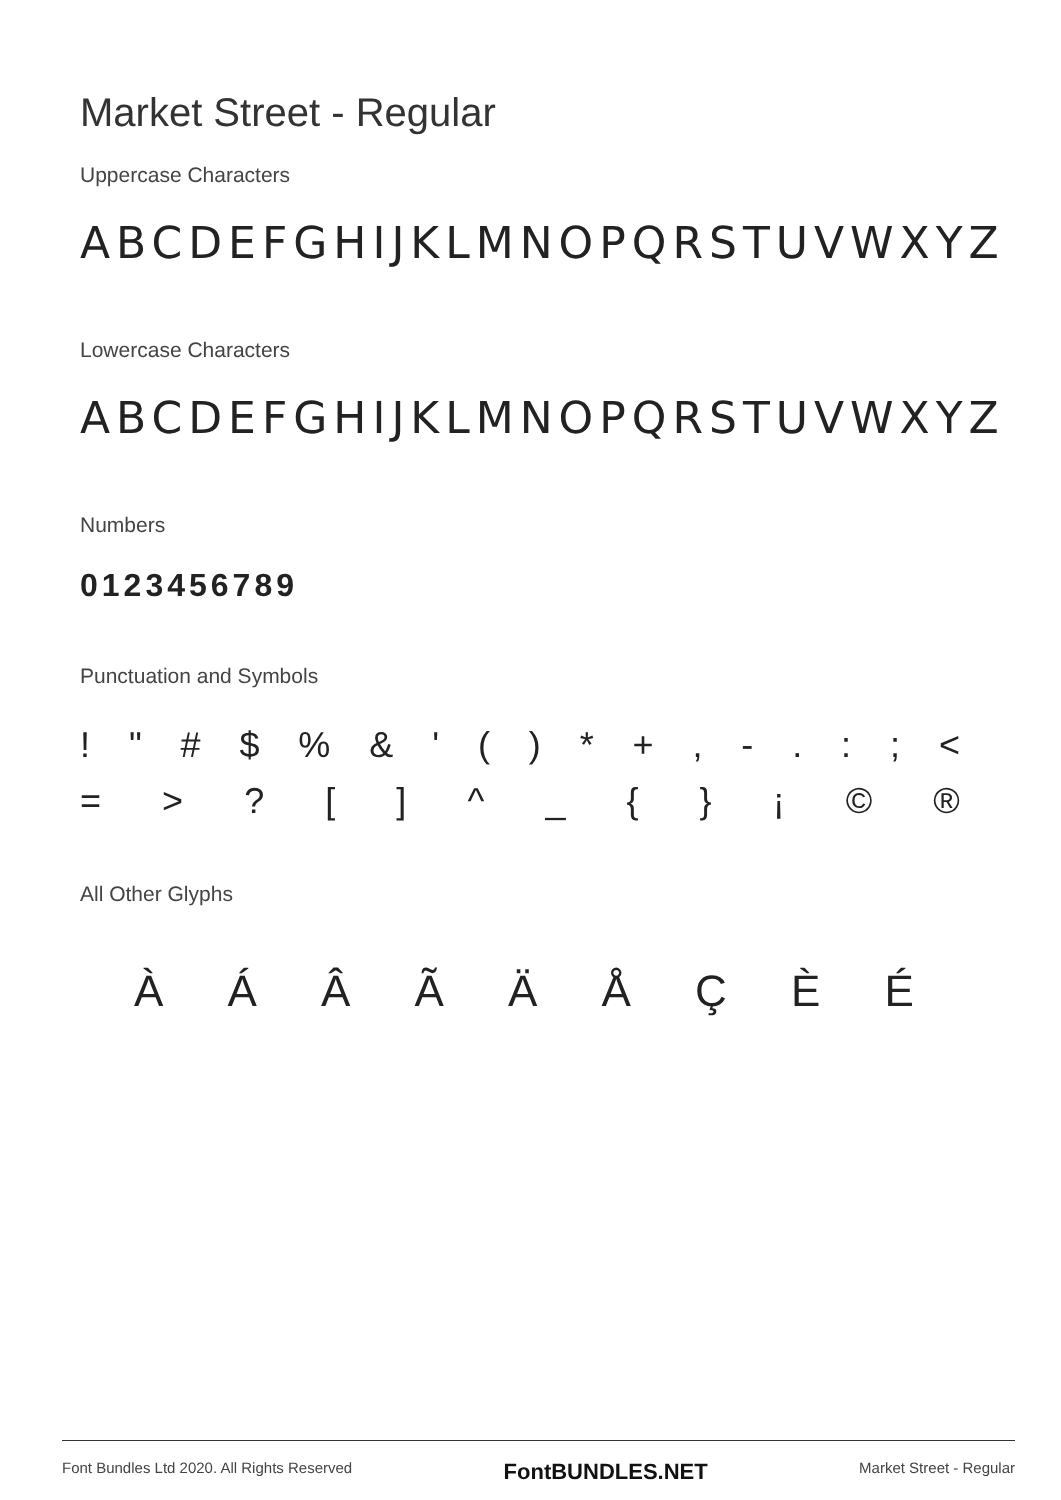Market Street - Regular
Uppercase Characters
ABCDEFGHIJKLMNOPQRSTUVWXYZ
Lowercase Characters
ABCDEFGHIJKLMNOPQRSTUVWXYZ
Numbers
0123456789
Punctuation and Symbols
! " # $ % & ' ( ) * + , - . : ; <
= > ? [ ] ^ _ { } ¡ © ®
All Other Glyphs
À Á Â Ã Ä Å Ç È É
Font Bundles Ltd 2020. All Rights Reserved FontBUNDLES.NET Market Street - Regular